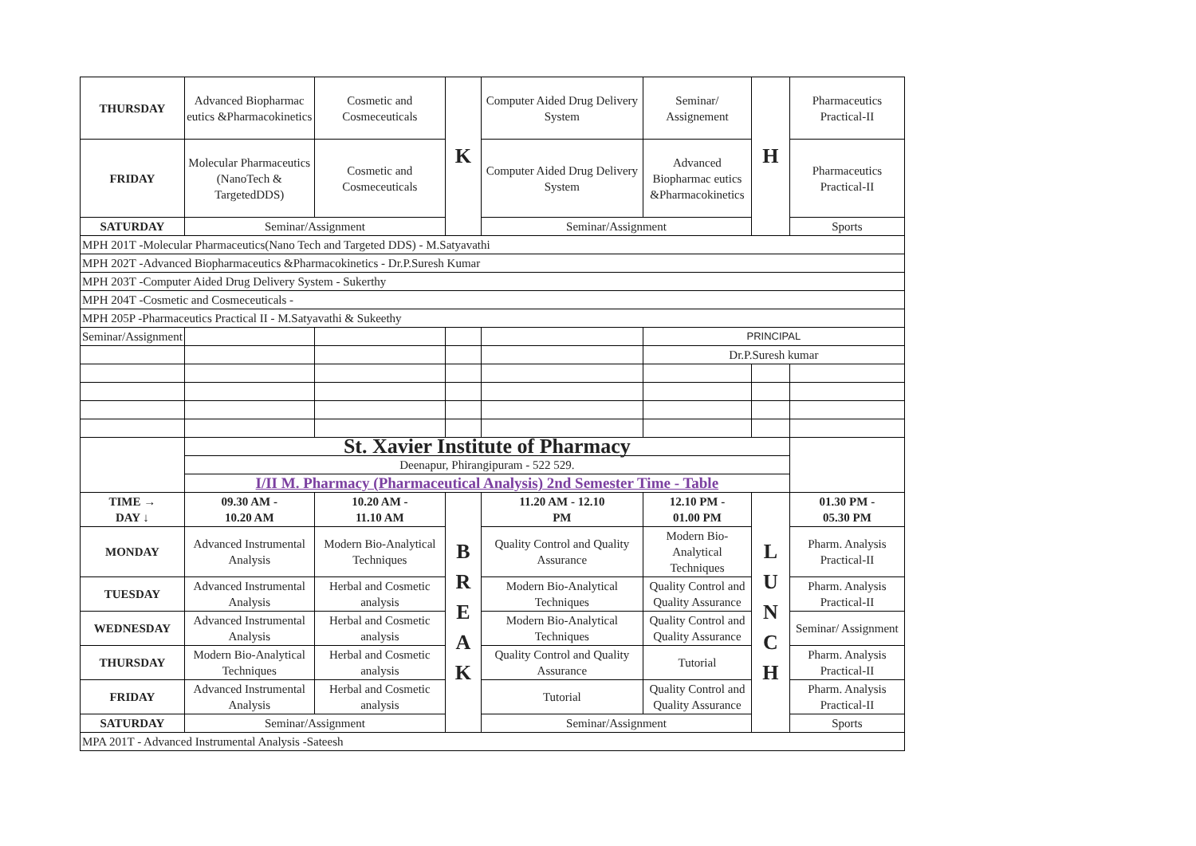| THURSDAY | Advanced Biopharmac eutics &Pharmacokinetics | Cosmetic and Cosmeceuticals | K | Computer Aided Drug Delivery System | Seminar/ Assignement | H | Pharmaceutics Practical-II |
| FRIDAY | Molecular Pharmaceutics (NanoTech & TargetedDDS) | Cosmetic and Cosmeceuticals | | Computer Aided Drug Delivery System | Advanced Biopharmac eutics &Pharmacokinetics | | Pharmaceutics Practical-II |
| SATURDAY | Seminar/Assignment | | | Seminar/Assignment | | | Sports |
| MPH 201T -Molecular Pharmaceutics(Nano Tech and Targeted DDS) - M.Satyavathi | | | | | | | |
| MPH 202T -Advanced Biopharmaceutics &Pharmacokinetics - Dr.P.Suresh Kumar | | | | | | | |
| MPH 203T -Computer Aided Drug Delivery System - Sukerthy | | | | | | | |
| MPH 204T -Cosmetic and Cosmeceuticals - | | | | | | | |
| MPH 205P -Pharmaceutics Practical II - M.Satyavathi & Sukeethy | | | | | | | |
| Seminar/Assignment | | | | | PRINCIPAL | | |
| | | | | | Dr.P.Suresh kumar | | |
| | St. Xavier Institute of Pharmacy | | | | | | |
| | Deenapur, Phirangipuram - 522 529. | | | | | | |
| | I/II M. Pharmacy (Pharmaceutical Analysis) 2nd Semester Time - Table | | | | | | |
| TIME → DAY ↓ | 09.30 AM - 10.20 AM | 10.20 AM - 11.10 AM | B R E A K | 11.20 AM - 12.10 PM | 12.10 PM - 01.00 PM | L U N C H | 01.30 PM - 05.30 PM |
| MONDAY | Advanced Instrumental Analysis | Modern Bio-Analytical Techniques | | Quality Control and Quality Assurance | Modern Bio-Analytical Techniques | | Pharm. Analysis Practical-II |
| TUESDAY | Advanced Instrumental Analysis | Herbal and Cosmetic analysis | | Modern Bio-Analytical Techniques | Quality Control and Quality Assurance | | Pharm. Analysis Practical-II |
| WEDNESDAY | Advanced Instrumental Analysis | Herbal and Cosmetic analysis | | Modern Bio-Analytical Techniques | Quality Control and Quality Assurance | | Seminar/ Assignment |
| THURSDAY | Modern Bio-Analytical Techniques | Herbal and Cosmetic analysis | | Quality Control and Quality Assurance | Tutorial | | Pharm. Analysis Practical-II |
| FRIDAY | Advanced Instrumental Analysis | Herbal and Cosmetic analysis | | Tutorial | Quality Control and Quality Assurance | | Pharm. Analysis Practical-II |
| SATURDAY | Seminar/Assignment | | | Seminar/Assignment | | | Sports |
| MPA 201T - Advanced Instrumental Analysis -Sateesh | | | | | | | |